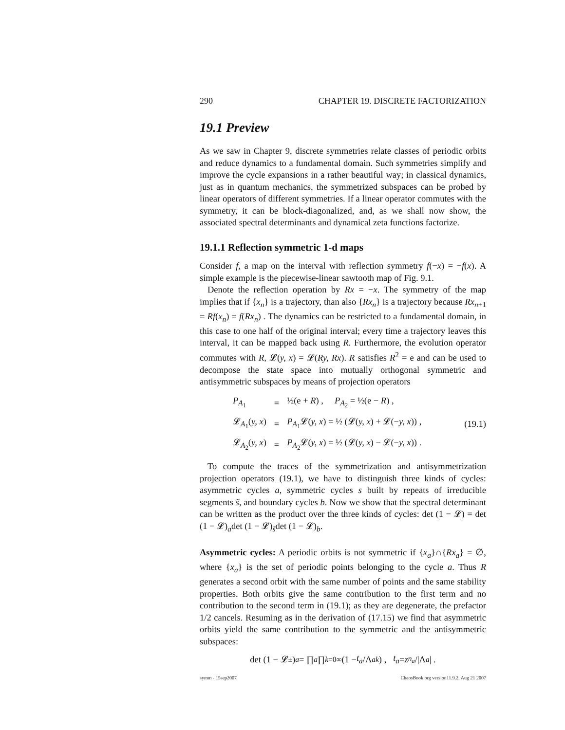290 CHAPTER 19. DISCRETE FACTORIZATION
19.1 Preview
As we saw in Chapter 9, discrete symmetries relate classes of periodic orbits and reduce dynamics to a fundamental domain. Such symmetries simplify and improve the cycle expansions in a rather beautiful way; in classical dynamics, just as in quantum mechanics, the symmetrized subspaces can be probed by linear operators of different symmetries. If a linear operator commutes with the symmetry, it can be block-diagonalized, and, as we shall now show, the associated spectral determinants and dynamical zeta functions factorize.
19.1.1 Reflection symmetric 1-d maps
Consider f, a map on the interval with reflection symmetry f(−x) = −f(x). A simple example is the piecewise-linear sawtooth map of Fig. 9.1.
Denote the reflection operation by Rx = −x. The symmetry of the map implies that if {x<sub>n</sub>} is a trajectory, than also {Rx<sub>n</sub>} is a trajectory because Rx<sub>n+1</sub> = Rf(x<sub>n</sub>) = f(Rx<sub>n</sub>) . The dynamics can be restricted to a fundamental domain, in this case to one half of the original interval; every time a trajectory leaves this interval, it can be mapped back using R. Furthermore, the evolution operator commutes with R, 𝓛(y, x) = 𝓛(Ry, Rx). R satisfies R<sup>2</sup> = e and can be used to decompose the state space into mutually orthogonal symmetric and antisymmetric subspaces by means of projection operators
| P<sub>A<sub>1</sub></sub> | = | ½(e + R ) , P<sub>A<sub>2</sub></sub> = ½(e − R ) , |
| 𝓛<sub>A<sub>1</sub></sub>( y, x ) | = | P<sub>A<sub>1</sub></sub>𝓛( y, x ) = ½ (𝓛( y, x ) + 𝓛(− y, x )) , |
| 𝓛<sub>A<sub>2</sub></sub>( y, x ) | = | P<sub>A<sub>2</sub></sub>𝓛( y, x ) = ½ (𝓛( y, x ) − 𝓛(− y, x )) . |
(19.1)
To compute the traces of the symmetrization and antisymmetrization projection operators (19.1), we have to distinguish three kinds of cycles: asymmetric cycles a, symmetric cycles s built by repeats of irreducible segments s̃, and boundary cycles b. Now we show that the spectral determinant can be written as the product over the three kinds of cycles: det (1 − 𝓛) = det (1 − 𝓛)<sub>a</sub>det (1 − 𝓛)<sub>s̃</sub>det (1 − 𝓛)<sub>b</sub>.
Asymmetric cycles: A periodic orbits is not symmetric if {x<sub>a</sub>}∩{Rx<sub>a</sub>} = ∅, where {x<sub>a</sub>} is the set of periodic points belonging to the cycle a. Thus R generates a second orbit with the same number of points and the same stability properties. Both orbits give the same contribution to the first term and no contribution to the second term in (19.1); as they are degenerate, the prefactor 1/2 cancels. Resuming as in the derivation of (17.15) we find that asymmetric orbits yield the same contribution to the symmetric and the antisymmetric subspaces:
det (1 − 𝓛<sub>±</sub>)<sub>a</sub> = ∏<sub>a</sub> ∏<sub>k=0</sub><sup>∞</sup> (1 − t<sub>a</sub> /Λ<sub>a</sub><sup>k</sup>) , t<sub>a</sub> = z<sup>n<sub>a</sub></sup> /|Λ<sub>a</sub> | .
symm - 15sep2007 ChaosBook.org version11.9.2, Aug 21 2007